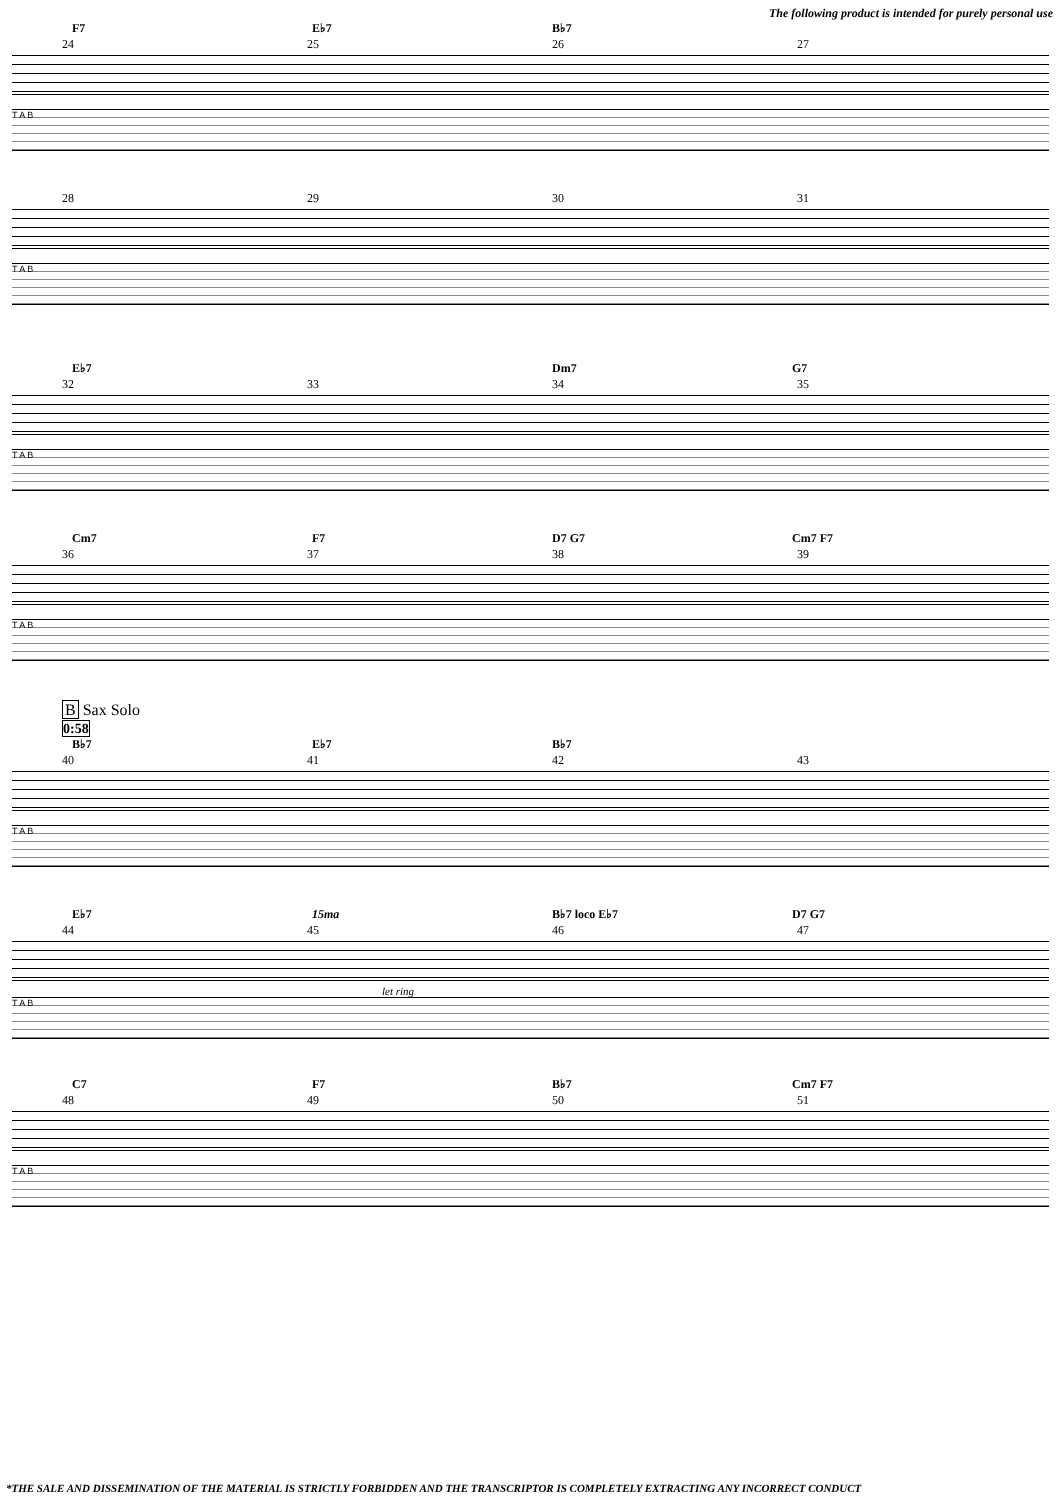The following product is intended for purely personal use
F7 E♭7 B♭7
24 25 26 27
T A B
28 29 30 31
T A B
E♭7 Dm7 G7
32 33 34 35
T A B
Cm7 F7 D7 G7 Cm7 F7
36 37 38 39
T A B
B Sax Solo
0:58
B♭7 E♭7 B♭7
40 41 42 43
T A B
E♭7 15ma B♭7 loco E♭7 D7 G7
44 45 46 47
let ring
T A B
C7 F7 B♭7 Cm7 F7
48 49 50 51
T A B
*THE SALE AND DISSEMINATION OF THE MATERIAL IS STRICTLY FORBIDDEN AND THE TRANSCRIPTOR IS COMPLETELY EXTRACTING ANY INCORRECT CONDUCT